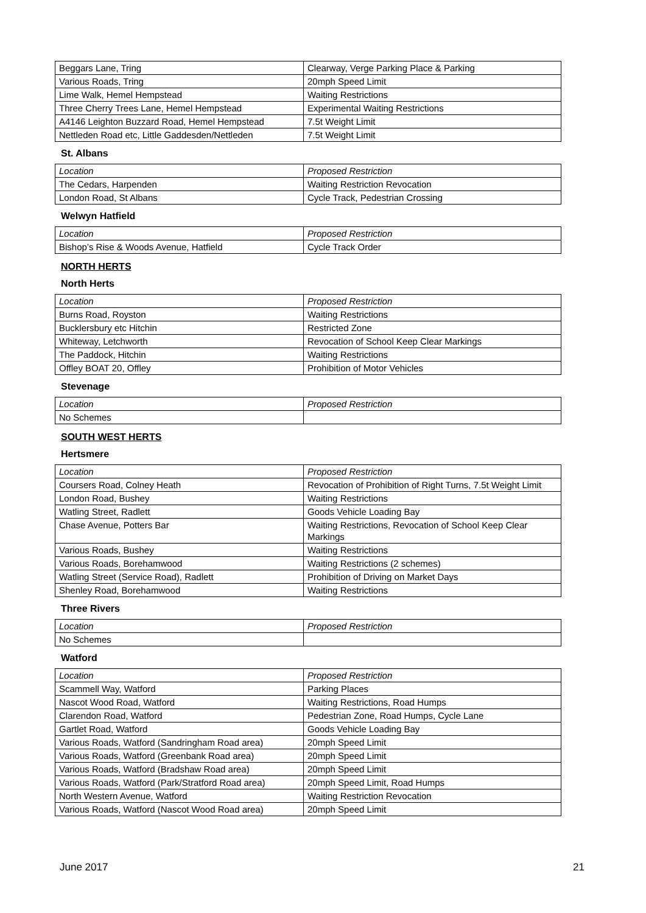| Beggars Lane, Tring | Clearway, Verge Parking Place & Parking |
| Various Roads, Tring | 20mph Speed Limit |
| Lime Walk, Hemel Hempstead | Waiting Restrictions |
| Three Cherry Trees Lane, Hemel Hempstead | Experimental Waiting Restrictions |
| A4146 Leighton Buzzard Road, Hemel Hempstead | 7.5t Weight Limit |
| Nettleden Road etc, Little Gaddesden/Nettleden | 7.5t Weight Limit |
St. Albans
| Location | Proposed Restriction |
| The Cedars, Harpenden | Waiting Restriction Revocation |
| London Road, St Albans | Cycle Track, Pedestrian Crossing |
Welwyn Hatfield
| Location | Proposed Restriction |
| Bishop’s Rise & Woods Avenue, Hatfield | Cycle Track Order |
NORTH HERTS
North Herts
| Location | Proposed Restriction |
| Burns Road, Royston | Waiting Restrictions |
| Bucklersbury etc Hitchin | Restricted Zone |
| Whiteway, Letchworth | Revocation of School Keep Clear Markings |
| The Paddock, Hitchin | Waiting Restrictions |
| Offley BOAT 20, Offley | Prohibition of Motor Vehicles |
Stevenage
| Location | Proposed Restriction |
| No Schemes | |
SOUTH WEST HERTS
Hertsmere
| Location | Proposed Restriction |
| Coursers Road, Colney Heath | Revocation of Prohibition of Right Turns, 7.5t Weight Limit |
| London Road, Bushey | Waiting Restrictions |
| Watling Street, Radlett | Goods Vehicle Loading Bay |
| Chase Avenue, Potters Bar | Waiting Restrictions, Revocation of School Keep Clear Markings |
| Various Roads, Bushey | Waiting Restrictions |
| Various Roads, Borehamwood | Waiting Restrictions (2 schemes) |
| Watling Street (Service Road), Radlett | Prohibition of Driving on Market Days |
| Shenley Road, Borehamwood | Waiting Restrictions |
Three Rivers
| Location | Proposed Restriction |
| No Schemes | |
Watford
| Location | Proposed Restriction |
| Scammell Way, Watford | Parking Places |
| Nascot Wood Road, Watford | Waiting Restrictions, Road Humps |
| Clarendon Road, Watford | Pedestrian Zone, Road Humps, Cycle Lane |
| Gartlet Road, Watford | Goods Vehicle Loading Bay |
| Various Roads, Watford (Sandringham Road area) | 20mph Speed Limit |
| Various Roads, Watford (Greenbank Road area) | 20mph Speed Limit |
| Various Roads, Watford (Bradshaw Road area) | 20mph Speed Limit |
| Various Roads, Watford (Park/Stratford Road area) | 20mph Speed Limit, Road Humps |
| North Western Avenue, Watford | Waiting Restriction Revocation |
| Various Roads, Watford (Nascot Wood Road area) | 20mph Speed Limit |
June 2017 21